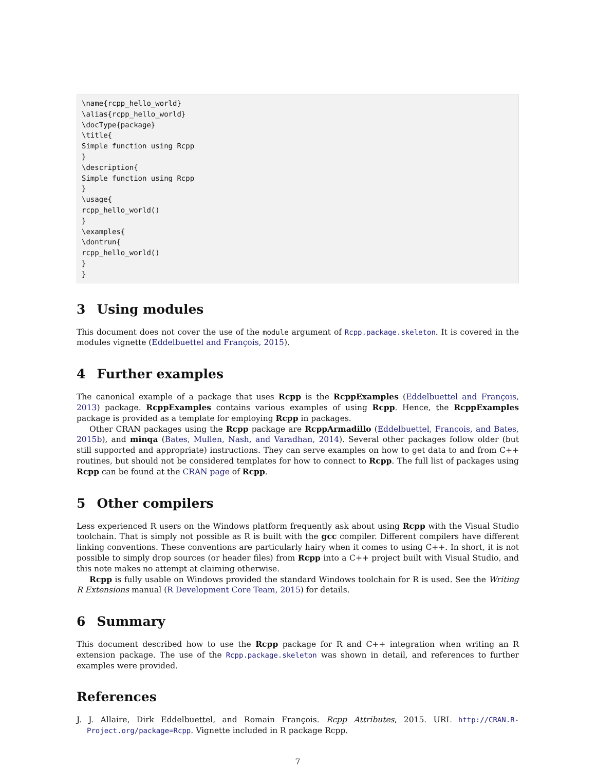\name{rcpp_hello_world}
\alias{rcpp_hello_world}
\docType{package}
\title{
Simple function using Rcpp
}
\description{
Simple function using Rcpp
}
\usage{
rcpp_hello_world()
}
\examples{
\dontrun{
rcpp_hello_world()
}
}
3 Using modules
This document does not cover the use of the module argument of Rcpp.package.skeleton. It is covered in the modules vignette (Eddelbuettel and François, 2015).
4 Further examples
The canonical example of a package that uses Rcpp is the RcppExamples (Eddelbuettel and François, 2013) package. RcppExamples contains various examples of using Rcpp. Hence, the RcppExamples package is provided as a template for employing Rcpp in packages.
Other CRAN packages using the Rcpp package are RcppArmadillo (Eddelbuettel, François, and Bates, 2015b), and minqa (Bates, Mullen, Nash, and Varadhan, 2014). Several other packages follow older (but still supported and appropriate) instructions. They can serve examples on how to get data to and from C++ routines, but should not be considered templates for how to connect to Rcpp. The full list of packages using Rcpp can be found at the CRAN page of Rcpp.
5 Other compilers
Less experienced R users on the Windows platform frequently ask about using Rcpp with the Visual Studio toolchain. That is simply not possible as R is built with the gcc compiler. Different compilers have different linking conventions. These conventions are particularly hairy when it comes to using C++. In short, it is not possible to simply drop sources (or header files) from Rcpp into a C++ project built with Visual Studio, and this note makes no attempt at claiming otherwise.
Rcpp is fully usable on Windows provided the standard Windows toolchain for R is used. See the Writing R Extensions manual (R Development Core Team, 2015) for details.
6 Summary
This document described how to use the Rcpp package for R and C++ integration when writing an R extension package. The use of the Rcpp.package.skeleton was shown in detail, and references to further examples were provided.
References
J. J. Allaire, Dirk Eddelbuettel, and Romain François. Rcpp Attributes, 2015. URL http://CRAN.R-Project.org/package=Rcpp. Vignette included in R package Rcpp.
7